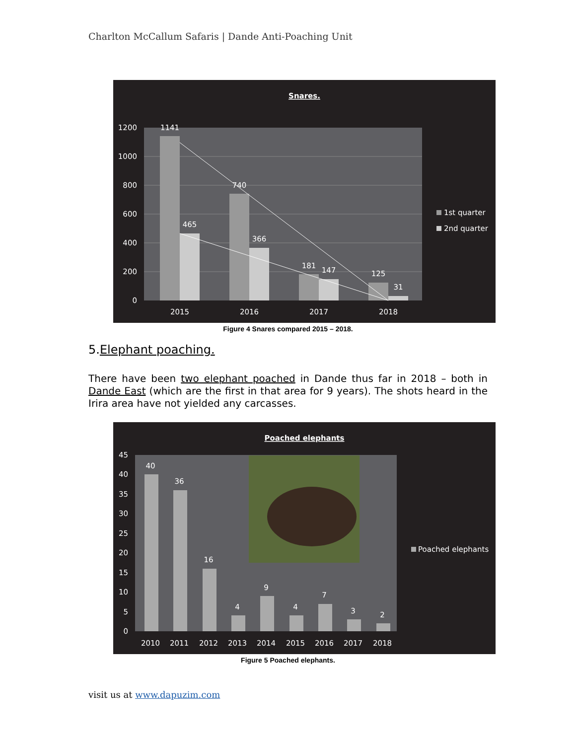Charlton McCallum Safaris | Dande Anti-Poaching Unit
Snares.
1200
1000
800
600
400
200
0
1141
465
740
366
181
147
125
31
2015
2016
2017
2018
1st quarter
2nd quarter
Figure 4 Snares compared 2015 – 2018.
5.Elephant poaching.
There have been two elephant poached in Dande thus far in 2018 – both in Dande East (which are the first in that area for 9 years). The shots heard in the Irira area have not yielded any carcasses.
Poached elephants
45
40
35
30
25
20
15
10
5
0
40
36
16
4
9
4
7
3
2
2010
2011
2012
2013
2014
2015
2016
2017
2018
Poached elephants
Figure 5 Poached elephants.
visit us at www.dapuzim.com